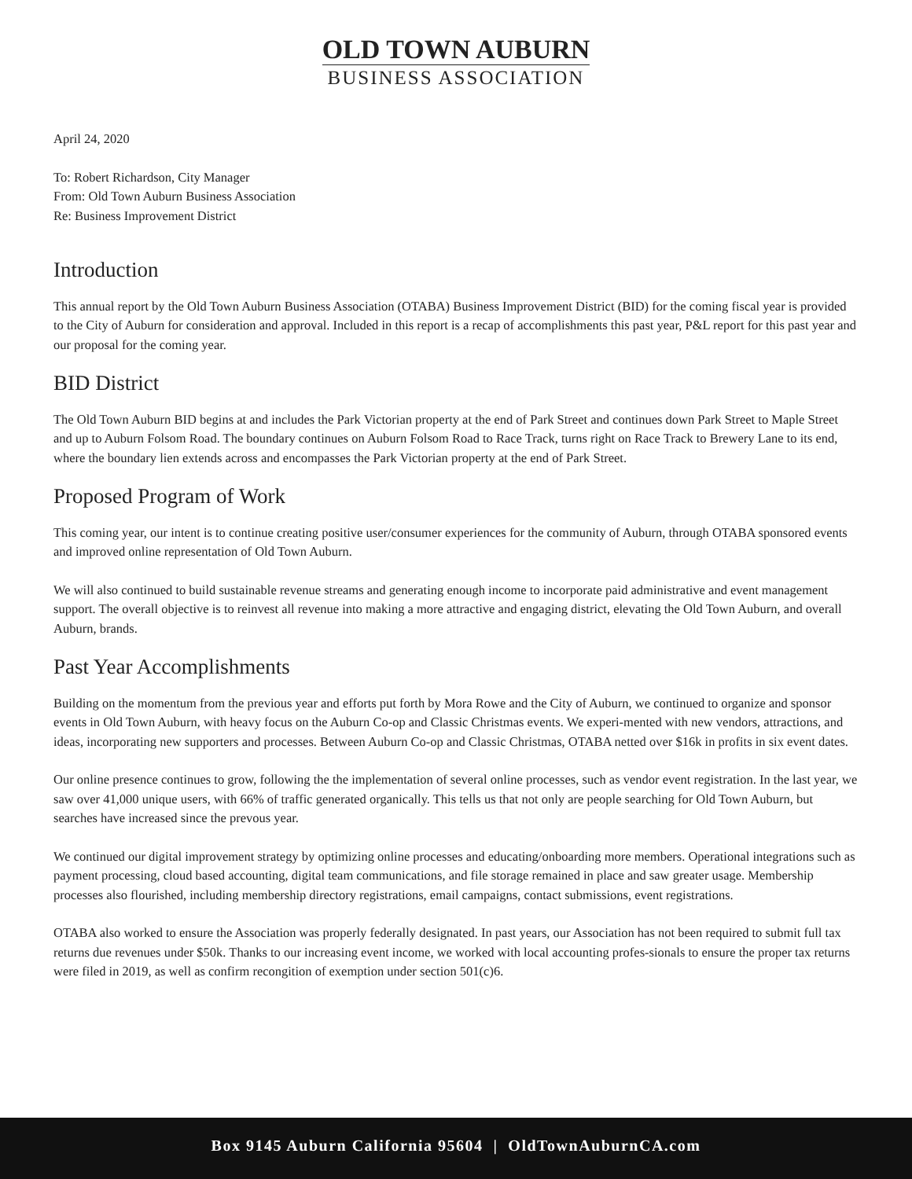OLD TOWN AUBURN
BUSINESS ASSOCIATION
April 24, 2020
To: Robert Richardson, City Manager
From: Old Town Auburn Business Association
Re: Business Improvement District
Introduction
This annual report by the Old Town Auburn Business Association (OTABA) Business Improvement District (BID) for the coming fiscal year is provided to the City of Auburn for consideration and approval. Included in this report is a recap of accomplishments this past year, P&L report for this past year and our proposal for the coming year.
BID District
The Old Town Auburn BID begins at and includes the Park Victorian property at the end of Park Street and continues down Park Street to Maple Street and up to Auburn Folsom Road. The boundary continues on Auburn Folsom Road to Race Track, turns right on Race Track to Brewery Lane to its end, where the boundary lien extends across and encompasses the Park Victorian property at the end of Park Street.
Proposed Program of Work
This coming year, our intent is to continue creating positive user/consumer experiences for the community of Auburn, through OTABA sponsored events and improved online representation of Old Town Auburn.
We will also continued to build sustainable revenue streams and generating enough income to incorporate paid administrative and event management support. The overall objective is to reinvest all revenue into making a more attractive and engaging district, elevating the Old Town Auburn, and overall Auburn, brands.
Past Year Accomplishments
Building on the momentum from the previous year and efforts put forth by Mora Rowe and the City of Auburn, we continued to organize and sponsor events in Old Town Auburn, with heavy focus on the Auburn Co-op and Classic Christmas events. We experi-mented with new vendors, attractions, and ideas, incorporating new supporters and processes. Between Auburn Co-op and Classic Christmas, OTABA netted over $16k in profits in six event dates.
Our online presence continues to grow, following the the implementation of several online processes, such as vendor event registration. In the last year, we saw over 41,000 unique users, with 66% of traffic generated organically. This tells us that not only are people searching for Old Town Auburn, but searches have increased since the prevous year.
We continued our digital improvement strategy by optimizing online processes and educating/onboarding more members. Operational integrations such as payment processing, cloud based accounting, digital team communications, and file storage remained in place and saw greater usage. Membership processes also flourished, including membership directory registrations, email campaigns, contact submissions, event registrations.
OTABA also worked to ensure the Association was properly federally designated. In past years, our Association has not been required to submit full tax returns due revenues under $50k. Thanks to our increasing event income, we worked with local accounting profes-sionals to ensure the proper tax returns were filed in 2019, as well as confirm recongition of exemption under section 501(c)6.
Box 9145 Auburn California 95604 | OldTownAuburnCA.com